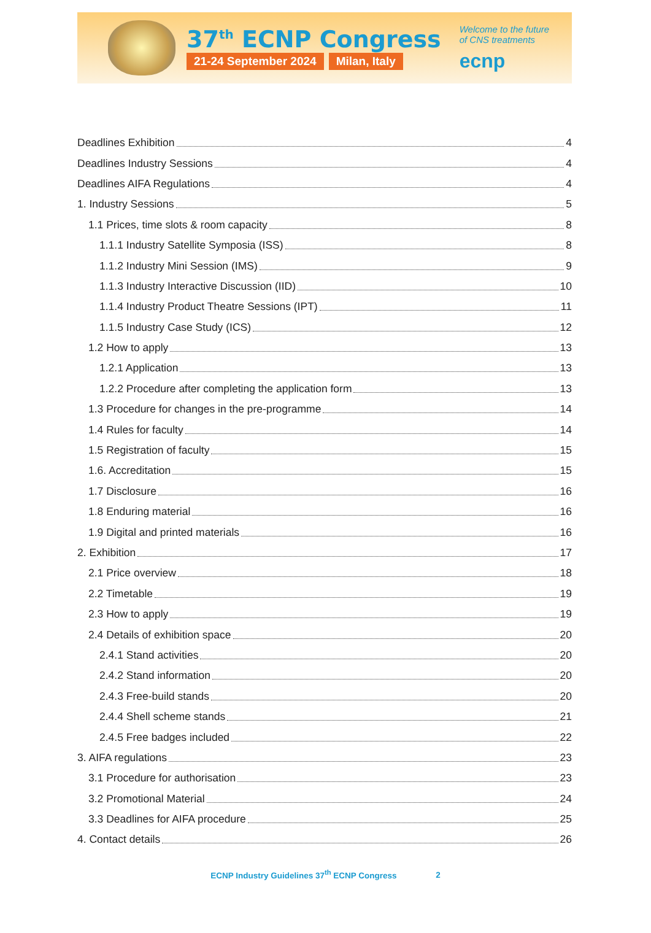37<sup>th</sup> ECNP Congress
21-24 September 2024 Milan, Italy
Welcome to the future
of CNS treatments
ecnp
Deadlines Exhibition 4
Deadlines Industry Sessions 4
Deadlines AIFA Regulations 4
1. Industry Sessions 5
1.1 Prices, time slots & room capacity 8
1.1.1 Industry Satellite Symposia (ISS) 8
1.1.2 Industry Mini Session (IMS) 9
1.1.3 Industry Interactive Discussion (IID) 10
1.1.4 Industry Product Theatre Sessions (IPT) 11
1.1.5 Industry Case Study (ICS) 12
1.2 How to apply 13
1.2.1 Application 13
1.2.2 Procedure after completing the application form 13
1.3 Procedure for changes in the pre-programme 14
1.4 Rules for faculty 14
1.5 Registration of faculty 15
1.6. Accreditation 15
1.7 Disclosure 16
1.8 Enduring material 16
1.9 Digital and printed materials 16
2. Exhibition 17
2.1 Price overview 18
2.2 Timetable 19
2.3 How to apply 19
2.4 Details of exhibition space 20
2.4.1 Stand activities 20
2.4.2 Stand information 20
2.4.3 Free-build stands 20
2.4.4 Shell scheme stands 21
2.4.5 Free badges included 22
3. AIFA regulations 23
3.1 Procedure for authorisation 23
3.2 Promotional Material 24
3.3 Deadlines for AIFA procedure 25
4. Contact details 26
ECNP Industry Guidelines 37<sup>th</sup> ECNP Congress 2